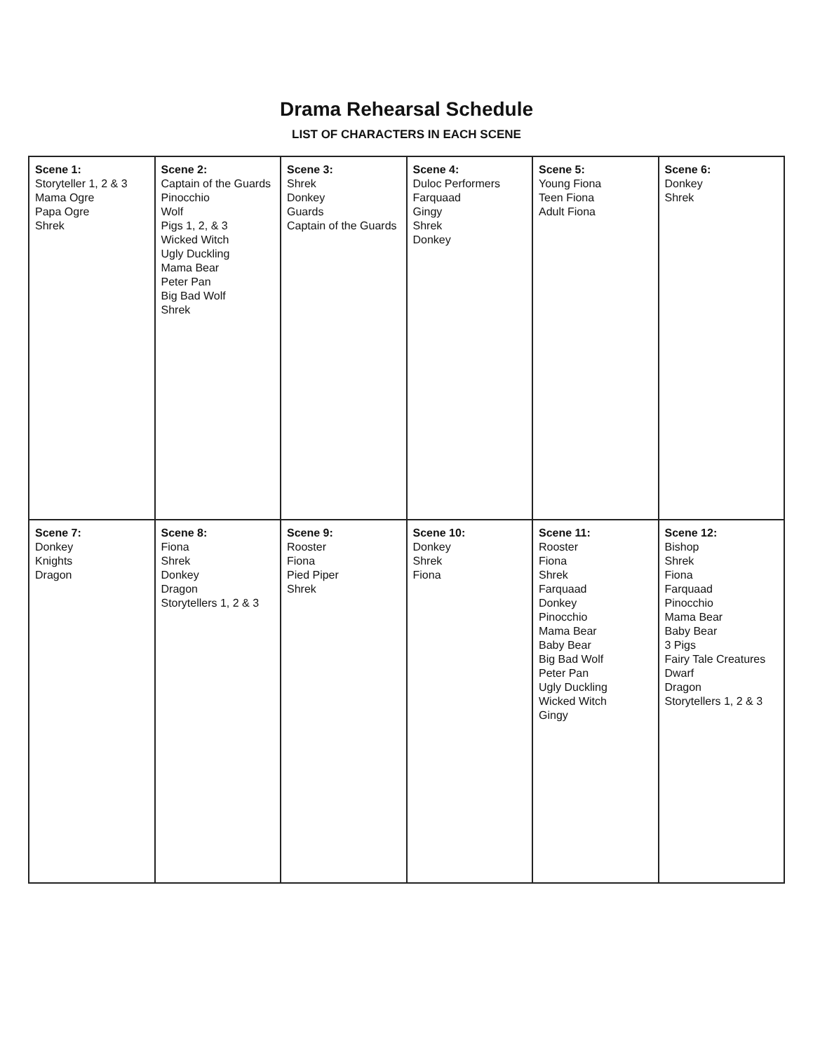Drama Rehearsal Schedule
LIST OF CHARACTERS IN EACH SCENE
| Scene 1: Storyteller 1, 2 & 3 Mama Ogre Papa Ogre Shrek | Scene 2: Captain of the Guards Pinocchio Wolf Pigs 1, 2, & 3 Wicked Witch Ugly Duckling Mama Bear Peter Pan Big Bad Wolf Shrek | Scene 3: Shrek Donkey Guards Captain of the Guards | Scene 4: Duloc Performers Farquaad Gingy Shrek Donkey | Scene 5: Young Fiona Teen Fiona Adult Fiona | Scene 6: Donkey Shrek |
| Scene 7: Donkey Knights Dragon | Scene 8: Fiona Shrek Donkey Dragon Storytellers 1, 2 & 3 | Scene 9: Rooster Fiona Pied Piper Shrek | Scene 10: Donkey Shrek Fiona | Scene 11: Rooster Fiona Shrek Farquaad Donkey Pinocchio Mama Bear Baby Bear Big Bad Wolf Peter Pan Ugly Duckling Wicked Witch Gingy | Scene 12: Bishop Shrek Fiona Farquaad Pinocchio Mama Bear Baby Bear 3 Pigs Fairy Tale Creatures Dwarf Dragon Storytellers 1, 2 & 3 |